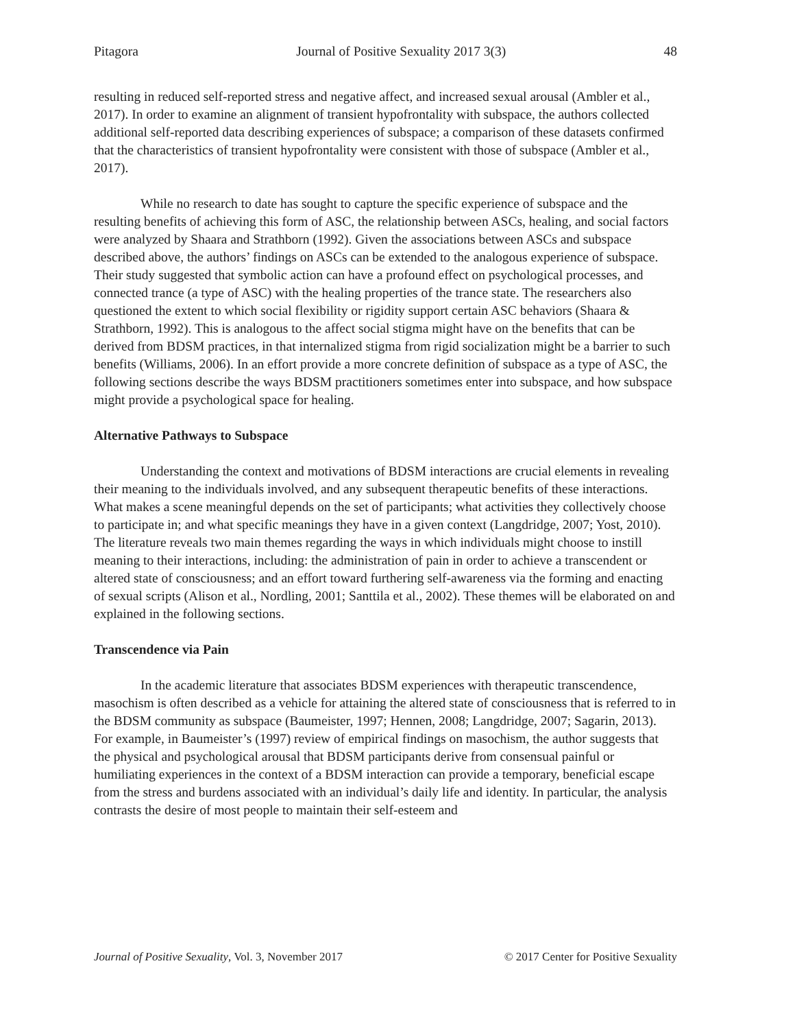Pitagora Journal of Positive Sexuality 2017 3(3) 48
resulting in reduced self-reported stress and negative affect, and increased sexual arousal (Ambler et al., 2017). In order to examine an alignment of transient hypofrontality with subspace, the authors collected additional self-reported data describing experiences of subspace; a comparison of these datasets confirmed that the characteristics of transient hypofrontality were consistent with those of subspace (Ambler et al., 2017).
While no research to date has sought to capture the specific experience of subspace and the resulting benefits of achieving this form of ASC, the relationship between ASCs, healing, and social factors were analyzed by Shaara and Strathborn (1992). Given the associations between ASCs and subspace described above, the authors’ findings on ASCs can be extended to the analogous experience of subspace. Their study suggested that symbolic action can have a profound effect on psychological processes, and connected trance (a type of ASC) with the healing properties of the trance state. The researchers also questioned the extent to which social flexibility or rigidity support certain ASC behaviors (Shaara & Strathborn, 1992). This is analogous to the affect social stigma might have on the benefits that can be derived from BDSM practices, in that internalized stigma from rigid socialization might be a barrier to such benefits (Williams, 2006). In an effort provide a more concrete definition of subspace as a type of ASC, the following sections describe the ways BDSM practitioners sometimes enter into subspace, and how subspace might provide a psychological space for healing.
Alternative Pathways to Subspace
Understanding the context and motivations of BDSM interactions are crucial elements in revealing their meaning to the individuals involved, and any subsequent therapeutic benefits of these interactions. What makes a scene meaningful depends on the set of participants; what activities they collectively choose to participate in; and what specific meanings they have in a given context (Langdridge, 2007; Yost, 2010). The literature reveals two main themes regarding the ways in which individuals might choose to instill meaning to their interactions, including: the administration of pain in order to achieve a transcendent or altered state of consciousness; and an effort toward furthering self-awareness via the forming and enacting of sexual scripts (Alison et al., Nordling, 2001; Santtila et al., 2002). These themes will be elaborated on and explained in the following sections.
Transcendence via Pain
In the academic literature that associates BDSM experiences with therapeutic transcendence, masochism is often described as a vehicle for attaining the altered state of consciousness that is referred to in the BDSM community as subspace (Baumeister, 1997; Hennen, 2008; Langdridge, 2007; Sagarin, 2013). For example, in Baumeister’s (1997) review of empirical findings on masochism, the author suggests that the physical and psychological arousal that BDSM participants derive from consensual painful or humiliating experiences in the context of a BDSM interaction can provide a temporary, beneficial escape from the stress and burdens associated with an individual’s daily life and identity. In particular, the analysis contrasts the desire of most people to maintain their self-esteem and
Journal of Positive Sexuality, Vol. 3, November 2017 © 2017 Center for Positive Sexuality